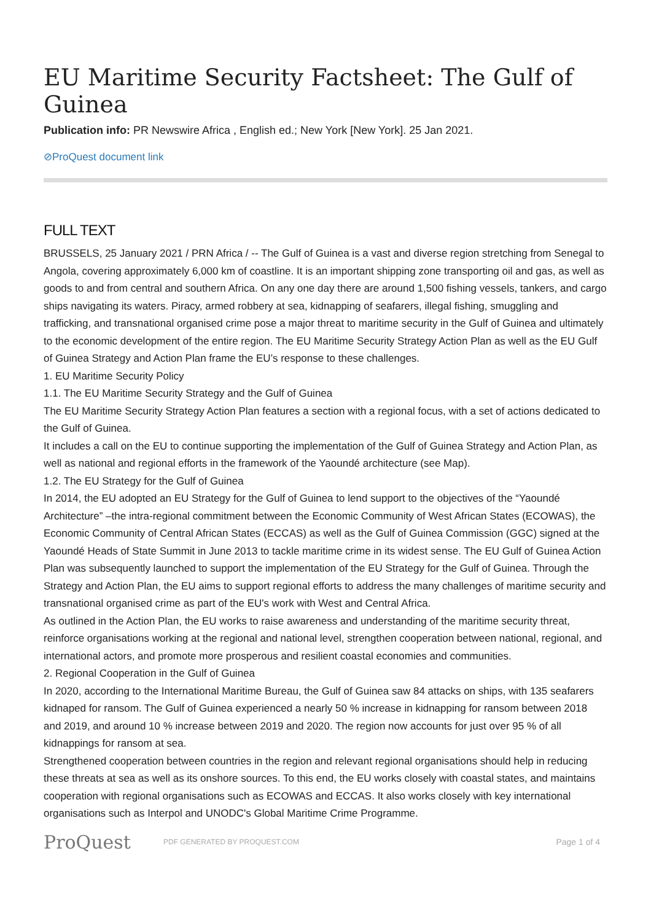EU Maritime Security Factsheet: The Gulf of Guinea
Publication info: PR Newswire Africa , English ed.; New York [New York]. 25 Jan 2021.
⊘ProQuest document link
FULL TEXT
BRUSSELS, 25 January 2021 / PRN Africa / -- The Gulf of Guinea is a vast and diverse region stretching from Senegal to Angola, covering approximately 6,000 km of coastline. It is an important shipping zone transporting oil and gas, as well as goods to and from central and southern Africa. On any one day there are around 1,500 fishing vessels, tankers, and cargo ships navigating its waters. Piracy, armed robbery at sea, kidnapping of seafarers, illegal fishing, smuggling and trafficking, and transnational organised crime pose a major threat to maritime security in the Gulf of Guinea and ultimately to the economic development of the entire region. The EU Maritime Security Strategy Action Plan as well as the EU Gulf of Guinea Strategy and Action Plan frame the EU’s response to these challenges.
1. EU Maritime Security Policy
1.1. The EU Maritime Security Strategy and the Gulf of Guinea
The EU Maritime Security Strategy Action Plan features a section with a regional focus, with a set of actions dedicated to the Gulf of Guinea.
It includes a call on the EU to continue supporting the implementation of the Gulf of Guinea Strategy and Action Plan, as well as national and regional efforts in the framework of the Yaoundé architecture (see Map).
1.2. The EU Strategy for the Gulf of Guinea
In 2014, the EU adopted an EU Strategy for the Gulf of Guinea to lend support to the objectives of the “Yaoundé Architecture” –the intra-regional commitment between the Economic Community of West African States (ECOWAS), the Economic Community of Central African States (ECCAS) as well as the Gulf of Guinea Commission (GGC) signed at the Yaoundé Heads of State Summit in June 2013 to tackle maritime crime in its widest sense. The EU Gulf of Guinea Action Plan was subsequently launched to support the implementation of the EU Strategy for the Gulf of Guinea. Through the Strategy and Action Plan, the EU aims to support regional efforts to address the many challenges of maritime security and transnational organised crime as part of the EU's work with West and Central Africa.
As outlined in the Action Plan, the EU works to raise awareness and understanding of the maritime security threat, reinforce organisations working at the regional and national level, strengthen cooperation between national, regional, and international actors, and promote more prosperous and resilient coastal economies and communities.
2. Regional Cooperation in the Gulf of Guinea
In 2020, according to the International Maritime Bureau, the Gulf of Guinea saw 84 attacks on ships, with 135 seafarers kidnaped for ransom. The Gulf of Guinea experienced a nearly 50 % increase in kidnapping for ransom between 2018 and 2019, and around 10 % increase between 2019 and 2020. The region now accounts for just over 95 % of all kidnappings for ransom at sea.
Strengthened cooperation between countries in the region and relevant regional organisations should help in reducing these threats at sea as well as its onshore sources. To this end, the EU works closely with coastal states, and maintains cooperation with regional organisations such as ECOWAS and ECCAS. It also works closely with key international organisations such as Interpol and UNODC's Global Maritime Crime Programme.
ProQuest
PDF GENERATED BY PROQUEST.COM
Page 1 of 4